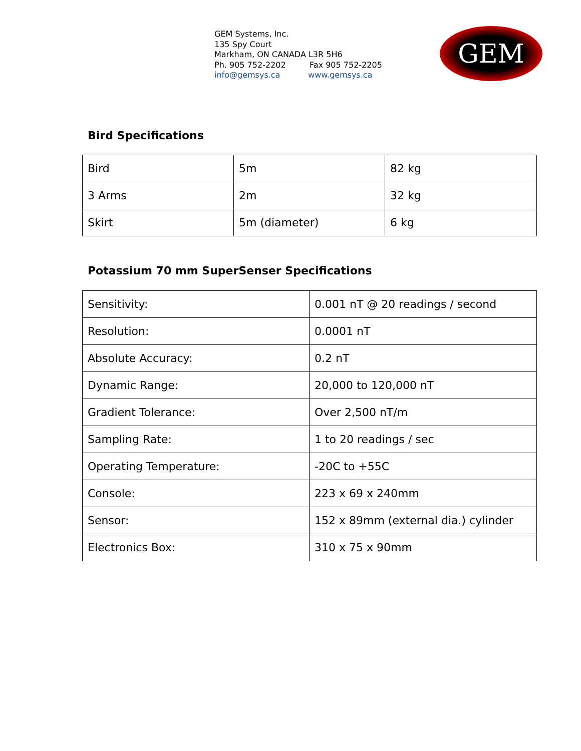GEM Systems, Inc.
135 Spy Court
Markham, ON CANADA L3R 5H6
Ph. 905 752-2202 Fax 905 752-2205
info@gemsys.ca www.gemsys.ca
GEM
Bird Specifications
| Bird | 5m | 82 kg |
| 3 Arms | 2m | 32 kg |
| Skirt | 5m (diameter) | 6 kg |
Potassium 70 mm SuperSenser Specifications
| Sensitivity: | 0.001 nT @ 20 readings / second |
| Resolution: | 0.0001 nT |
| Absolute Accuracy: | 0.2 nT |
| Dynamic Range: | 20,000 to 120,000 nT |
| Gradient Tolerance: | Over 2,500 nT/m |
| Sampling Rate: | 1 to 20 readings / sec |
| Operating Temperature: | -20C to +55C |
| Console: | 223 x 69 x 240mm |
| Sensor: | 152 x 89mm (external dia.) cylinder |
| Electronics Box: | 310 x 75 x 90mm |